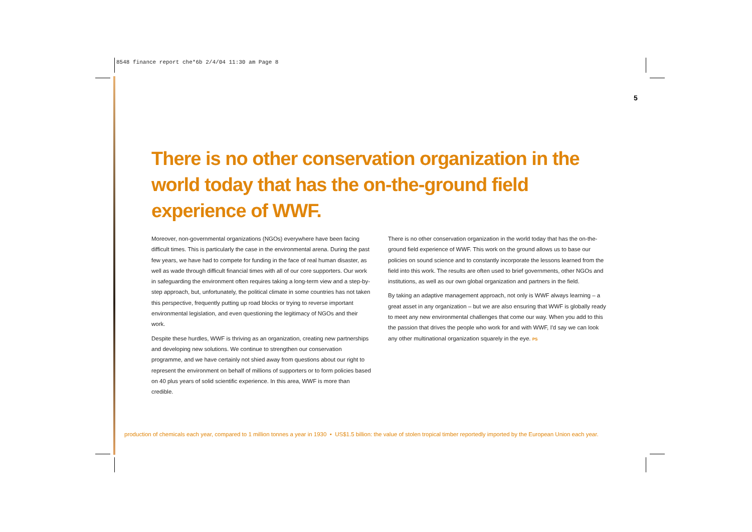8548 finance report che*6b 2/4/04 11:30 am Page 8
5
There is no other conservation organization in the world today that has the on-the-ground field experience of WWF.
Moreover, non-governmental organizations (NGOs) everywhere have been facing difficult times. This is particularly the case in the environmental arena. During the past few years, we have had to compete for funding in the face of real human disaster, as well as wade through difficult financial times with all of our core supporters. Our work in safeguarding the environment often requires taking a long-term view and a step-by-step approach, but, unfortunately, the political climate in some countries has not taken this perspective, frequently putting up road blocks or trying to reverse important environmental legislation, and even questioning the legitimacy of NGOs and their work.
Despite these hurdles, WWF is thriving as an organization, creating new partnerships and developing new solutions. We continue to strengthen our conservation programme, and we have certainly not shied away from questions about our right to represent the environment on behalf of millions of supporters or to form policies based on 40 plus years of solid scientific experience. In this area, WWF is more than credible.
There is no other conservation organization in the world today that has the on-the-ground field experience of WWF. This work on the ground allows us to base our policies on sound science and to constantly incorporate the lessons learned from the field into this work. The results are often used to brief governments, other NGOs and institutions, as well as our own global organization and partners in the field.
By taking an adaptive management approach, not only is WWF always learning – a great asset in any organization – but we are also ensuring that WWF is globally ready to meet any new environmental challenges that come our way. When you add to this the passion that drives the people who work for and with WWF, I'd say we can look any other multinational organization squarely in the eye. PS
production of chemicals each year, compared to 1 million tonnes a year in 1930 • US$1.5 billion: the value of stolen tropical timber reportedly imported by the European Union each year.